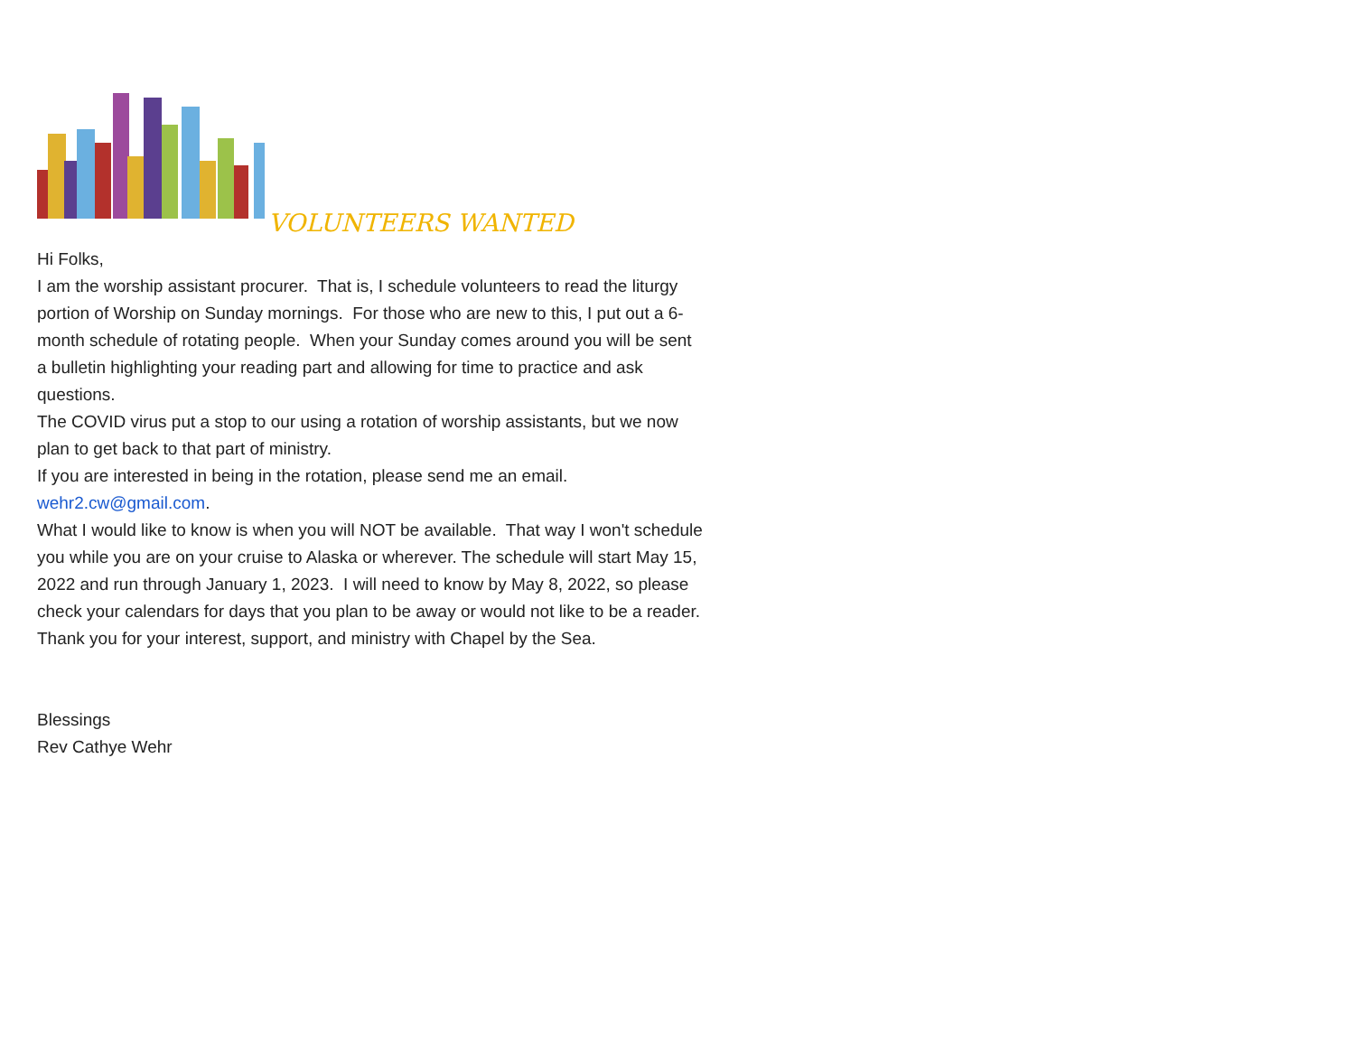VOLUNTEERS WANTED
Hi Folks,
I am the worship assistant procurer. That is, I schedule volunteers to read the liturgy portion of Worship on Sunday mornings. For those who are new to this, I put out a 6-month schedule of rotating people. When your Sunday comes around you will be sent a bulletin highlighting your reading part and allowing for time to practice and ask questions.
The COVID virus put a stop to our using a rotation of worship assistants, but we now plan to get back to that part of ministry.
If you are interested in being in the rotation, please send me an email.
wehr2.cw@gmail.com.
What I would like to know is when you will NOT be available. That way I won't schedule you while you are on your cruise to Alaska or wherever. The schedule will start May 15, 2022 and run through January 1, 2023. I will need to know by May 8, 2022, so please check your calendars for days that you plan to be away or would not like to be a reader.
Thank you for your interest, support, and ministry with Chapel by the Sea.
Blessings
Rev Cathye Wehr